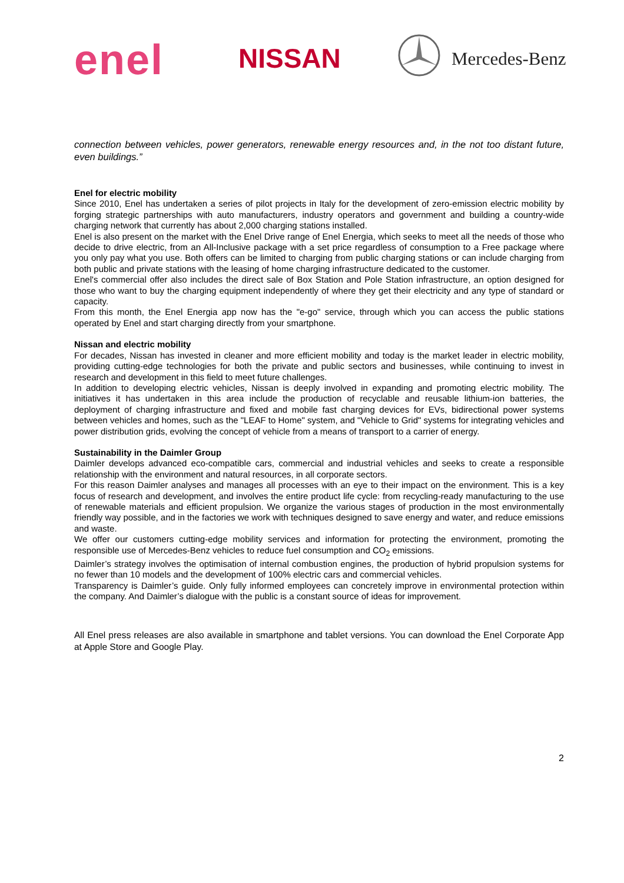enel NISSAN Mercedes-Benz
connection between vehicles, power generators, renewable energy resources and, in the not too distant future, even buildings.”
Enel for electric mobility
Since 2010, Enel has undertaken a series of pilot projects in Italy for the development of zero-emission electric mobility by forging strategic partnerships with auto manufacturers, industry operators and government and building a country-wide charging network that currently has about 2,000 charging stations installed.
Enel is also present on the market with the Enel Drive range of Enel Energia, which seeks to meet all the needs of those who decide to drive electric, from an All-Inclusive package with a set price regardless of consumption to a Free package where you only pay what you use. Both offers can be limited to charging from public charging stations or can include charging from both public and private stations with the leasing of home charging infrastructure dedicated to the customer.
Enel's commercial offer also includes the direct sale of Box Station and Pole Station infrastructure, an option designed for those who want to buy the charging equipment independently of where they get their electricity and any type of standard or capacity.
From this month, the Enel Energia app now has the "e-go" service, through which you can access the public stations operated by Enel and start charging directly from your smartphone.
Nissan and electric mobility
For decades, Nissan has invested in cleaner and more efficient mobility and today is the market leader in electric mobility, providing cutting-edge technologies for both the private and public sectors and businesses, while continuing to invest in research and development in this field to meet future challenges.
In addition to developing electric vehicles, Nissan is deeply involved in expanding and promoting electric mobility. The initiatives it has undertaken in this area include the production of recyclable and reusable lithium-ion batteries, the deployment of charging infrastructure and fixed and mobile fast charging devices for EVs, bidirectional power systems between vehicles and homes, such as the "LEAF to Home" system, and "Vehicle to Grid" systems for integrating vehicles and power distribution grids, evolving the concept of vehicle from a means of transport to a carrier of energy.
Sustainability in the Daimler Group
Daimler develops advanced eco-compatible cars, commercial and industrial vehicles and seeks to create a responsible relationship with the environment and natural resources, in all corporate sectors.
For this reason Daimler analyses and manages all processes with an eye to their impact on the environment. This is a key focus of research and development, and involves the entire product life cycle: from recycling-ready manufacturing to the use of renewable materials and efficient propulsion. We organize the various stages of production in the most environmentally friendly way possible, and in the factories we work with techniques designed to save energy and water, and reduce emissions and waste.
We offer our customers cutting-edge mobility services and information for protecting the environment, promoting the responsible use of Mercedes-Benz vehicles to reduce fuel consumption and CO<sub>2</sub> emissions.
Daimler’s strategy involves the optimisation of internal combustion engines, the production of hybrid propulsion systems for no fewer than 10 models and the development of 100% electric cars and commercial vehicles.
Transparency is Daimler’s guide. Only fully informed employees can concretely improve in environmental protection within the company. And Daimler’s dialogue with the public is a constant source of ideas for improvement.
All Enel press releases are also available in smartphone and tablet versions. You can download the Enel Corporate App at Apple Store and Google Play.
2